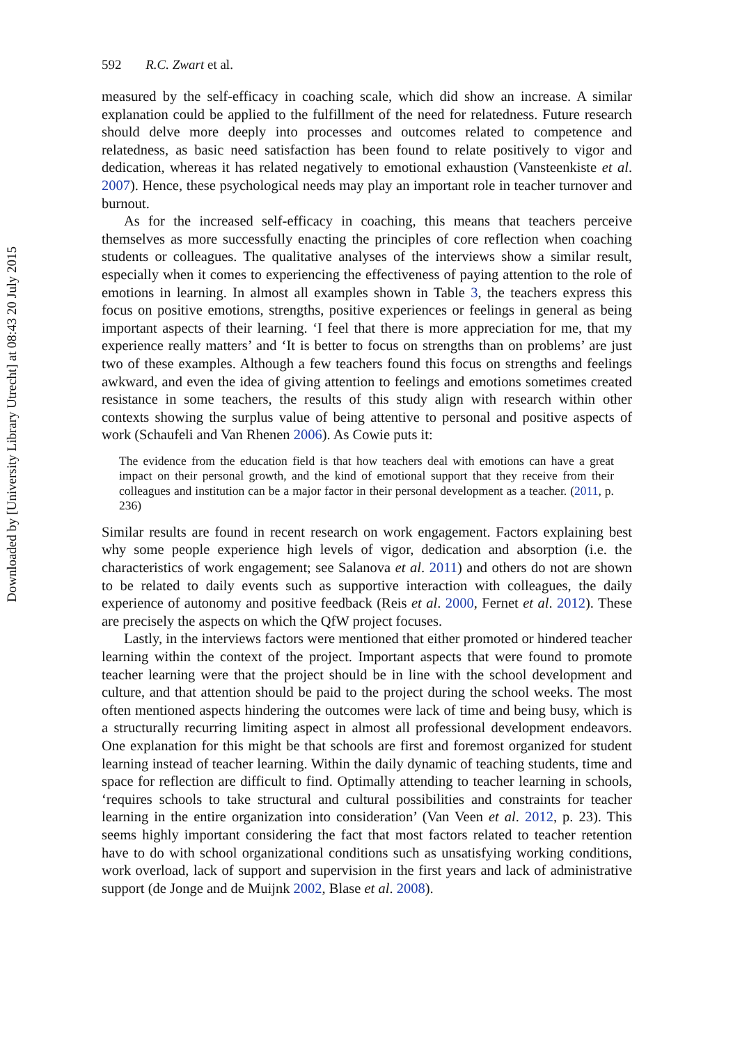Downloaded by [University Library Utrecht] at 08:43 20 July 2015
592 R.C. Zwart et al.
measured by the self-efficacy in coaching scale, which did show an increase. A similar explanation could be applied to the fulfillment of the need for relatedness. Future research should delve more deeply into processes and outcomes related to competence and relatedness, as basic need satisfaction has been found to relate positively to vigor and dedication, whereas it has related negatively to emotional exhaustion (Vansteenkiste et al. 2007). Hence, these psychological needs may play an important role in teacher turnover and burnout.
As for the increased self-efficacy in coaching, this means that teachers perceive themselves as more successfully enacting the principles of core reflection when coaching students or colleagues. The qualitative analyses of the interviews show a similar result, especially when it comes to experiencing the effectiveness of paying attention to the role of emotions in learning. In almost all examples shown in Table 3, the teachers express this focus on positive emotions, strengths, positive experiences or feelings in general as being important aspects of their learning. ‘I feel that there is more appreciation for me, that my experience really matters’ and ‘It is better to focus on strengths than on problems’ are just two of these examples. Although a few teachers found this focus on strengths and feelings awkward, and even the idea of giving attention to feelings and emotions sometimes created resistance in some teachers, the results of this study align with research within other contexts showing the surplus value of being attentive to personal and positive aspects of work (Schaufeli and Van Rhenen 2006). As Cowie puts it:
The evidence from the education field is that how teachers deal with emotions can have a great impact on their personal growth, and the kind of emotional support that they receive from their colleagues and institution can be a major factor in their personal development as a teacher. (2011, p. 236)
Similar results are found in recent research on work engagement. Factors explaining best why some people experience high levels of vigor, dedication and absorption (i.e. the characteristics of work engagement; see Salanova et al. 2011) and others do not are shown to be related to daily events such as supportive interaction with colleagues, the daily experience of autonomy and positive feedback (Reis et al. 2000, Fernet et al. 2012). These are precisely the aspects on which the QfW project focuses.
Lastly, in the interviews factors were mentioned that either promoted or hindered teacher learning within the context of the project. Important aspects that were found to promote teacher learning were that the project should be in line with the school development and culture, and that attention should be paid to the project during the school weeks. The most often mentioned aspects hindering the outcomes were lack of time and being busy, which is a structurally recurring limiting aspect in almost all professional development endeavors. One explanation for this might be that schools are first and foremost organized for student learning instead of teacher learning. Within the daily dynamic of teaching students, time and space for reflection are difficult to find. Optimally attending to teacher learning in schools, ‘requires schools to take structural and cultural possibilities and constraints for teacher learning in the entire organization into consideration’ (Van Veen et al. 2012, p. 23). This seems highly important considering the fact that most factors related to teacher retention have to do with school organizational conditions such as unsatisfying working conditions, work overload, lack of support and supervision in the first years and lack of administrative support (de Jonge and de Muijnk 2002, Blase et al. 2008).